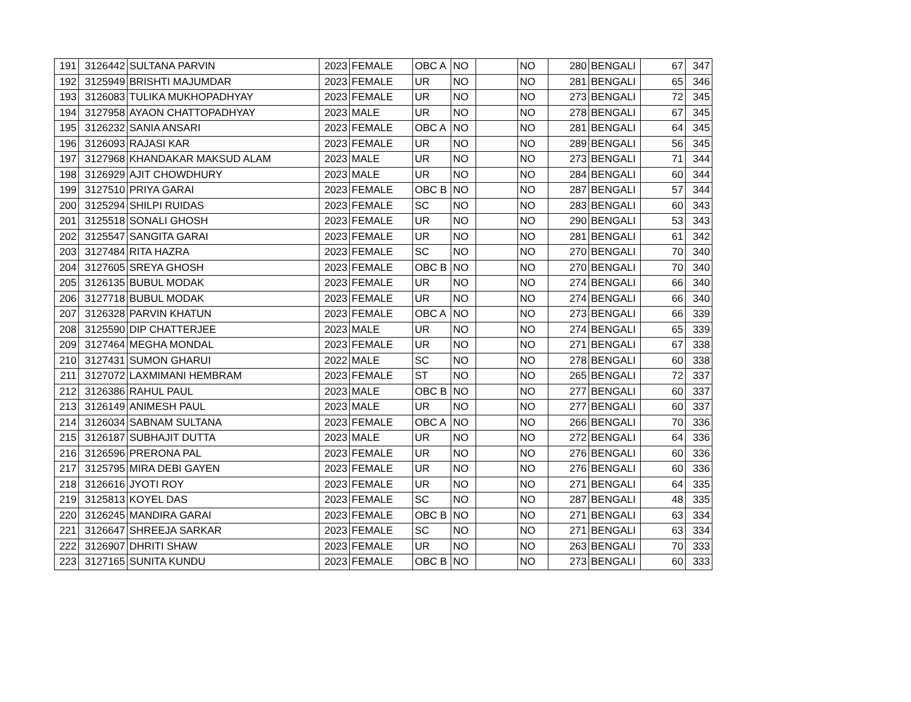| 191 | 3126442 | SULTANA PARVIN | 2023 | FEMALE | OBC A | NO | | NO | 280 | BENGALI | 67 | 347 |
| 192 | 3125949 | BRISHTI MAJUMDAR | 2023 | FEMALE | UR | NO | | NO | 281 | BENGALI | 65 | 346 |
| 193 | 3126083 | TULIKA MUKHOPADHYAY | 2023 | FEMALE | UR | NO | | NO | 273 | BENGALI | 72 | 345 |
| 194 | 3127958 | AYAON CHATTOPADHYAY | 2023 | MALE | UR | NO | | NO | 278 | BENGALI | 67 | 345 |
| 195 | 3126232 | SANIA ANSARI | 2023 | FEMALE | OBC A | NO | | NO | 281 | BENGALI | 64 | 345 |
| 196 | 3126093 | RAJASI KAR | 2023 | FEMALE | UR | NO | | NO | 289 | BENGALI | 56 | 345 |
| 197 | 3127968 | KHANDAKAR MAKSUD ALAM | 2023 | MALE | UR | NO | | NO | 273 | BENGALI | 71 | 344 |
| 198 | 3126929 | AJIT CHOWDHURY | 2023 | MALE | UR | NO | | NO | 284 | BENGALI | 60 | 344 |
| 199 | 3127510 | PRIYA GARAI | 2023 | FEMALE | OBC B | NO | | NO | 287 | BENGALI | 57 | 344 |
| 200 | 3125294 | SHILPI RUIDAS | 2023 | FEMALE | SC | NO | | NO | 283 | BENGALI | 60 | 343 |
| 201 | 3125518 | SONALI GHOSH | 2023 | FEMALE | UR | NO | | NO | 290 | BENGALI | 53 | 343 |
| 202 | 3125547 | SANGITA GARAI | 2023 | FEMALE | UR | NO | | NO | 281 | BENGALI | 61 | 342 |
| 203 | 3127484 | RITA HAZRA | 2023 | FEMALE | SC | NO | | NO | 270 | BENGALI | 70 | 340 |
| 204 | 3127605 | SREYA GHOSH | 2023 | FEMALE | OBC B | NO | | NO | 270 | BENGALI | 70 | 340 |
| 205 | 3126135 | BUBUL MODAK | 2023 | FEMALE | UR | NO | | NO | 274 | BENGALI | 66 | 340 |
| 206 | 3127718 | BUBUL MODAK | 2023 | FEMALE | UR | NO | | NO | 274 | BENGALI | 66 | 340 |
| 207 | 3126328 | PARVIN KHATUN | 2023 | FEMALE | OBC A | NO | | NO | 273 | BENGALI | 66 | 339 |
| 208 | 3125590 | DIP CHATTERJEE | 2023 | MALE | UR | NO | | NO | 274 | BENGALI | 65 | 339 |
| 209 | 3127464 | MEGHA MONDAL | 2023 | FEMALE | UR | NO | | NO | 271 | BENGALI | 67 | 338 |
| 210 | 3127431 | SUMON GHARUI | 2022 | MALE | SC | NO | | NO | 278 | BENGALI | 60 | 338 |
| 211 | 3127072 | LAXMIMANI HEMBRAM | 2023 | FEMALE | ST | NO | | NO | 265 | BENGALI | 72 | 337 |
| 212 | 3126386 | RAHUL PAUL | 2023 | MALE | OBC B | NO | | NO | 277 | BENGALI | 60 | 337 |
| 213 | 3126149 | ANIMESH PAUL | 2023 | MALE | UR | NO | | NO | 277 | BENGALI | 60 | 337 |
| 214 | 3126034 | SABNAM SULTANA | 2023 | FEMALE | OBC A | NO | | NO | 266 | BENGALI | 70 | 336 |
| 215 | 3126187 | SUBHAJIT DUTTA | 2023 | MALE | UR | NO | | NO | 272 | BENGALI | 64 | 336 |
| 216 | 3126596 | PRERONA PAL | 2023 | FEMALE | UR | NO | | NO | 276 | BENGALI | 60 | 336 |
| 217 | 3125795 | MIRA DEBI GAYEN | 2023 | FEMALE | UR | NO | | NO | 276 | BENGALI | 60 | 336 |
| 218 | 3126616 | JYOTI ROY | 2023 | FEMALE | UR | NO | | NO | 271 | BENGALI | 64 | 335 |
| 219 | 3125813 | KOYEL DAS | 2023 | FEMALE | SC | NO | | NO | 287 | BENGALI | 48 | 335 |
| 220 | 3126245 | MANDIRA GARAI | 2023 | FEMALE | OBC B | NO | | NO | 271 | BENGALI | 63 | 334 |
| 221 | 3126647 | SHREEJA SARKAR | 2023 | FEMALE | SC | NO | | NO | 271 | BENGALI | 63 | 334 |
| 222 | 3126907 | DHRITI SHAW | 2023 | FEMALE | UR | NO | | NO | 263 | BENGALI | 70 | 333 |
| 223 | 3127165 | SUNITA KUNDU | 2023 | FEMALE | OBC B | NO | | NO | 273 | BENGALI | 60 | 333 |